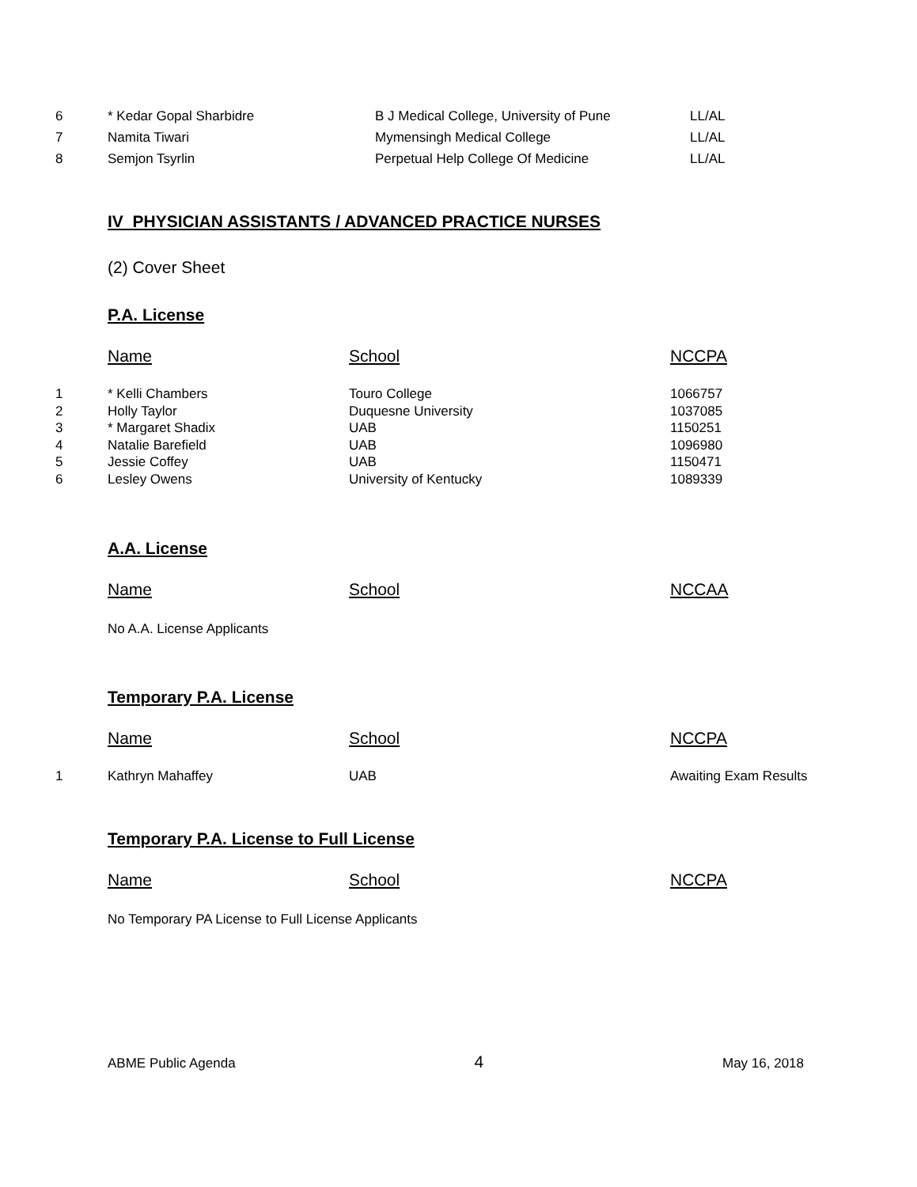| 6 | * Kedar Gopal Sharbidre | B J Medical College, University of Pune | LL/AL |
| 7 | Namita Tiwari | Mymensingh Medical College | LL/AL |
| 8 | Semjon Tsyrlin | Perpetual Help College Of Medicine | LL/AL |
IV PHYSICIAN ASSISTANTS / ADVANCED PRACTICE NURSES
(2) Cover Sheet
P.A. License
| | Name | School | NCCPA |
| 1 | * Kelli Chambers | Touro College | 1066757 |
| 2 | Holly Taylor | Duquesne University | 1037085 |
| 3 | * Margaret Shadix | UAB | 1150251 |
| 4 | Natalie Barefield | UAB | 1096980 |
| 5 | Jessie Coffey | UAB | 1150471 |
| 6 | Lesley Owens | University of Kentucky | 1089339 |
A.A. License
| | Name | School | NCCAA |
No A.A. License Applicants
Temporary P.A. License
| | Name | School | NCCPA |
| 1 | Kathryn Mahaffey | UAB | Awaiting Exam Results |
Temporary P.A. License to Full License
| | Name | School | NCCPA |
No Temporary PA License to Full License Applicants
ABME Public Agenda 4 May 16, 2018